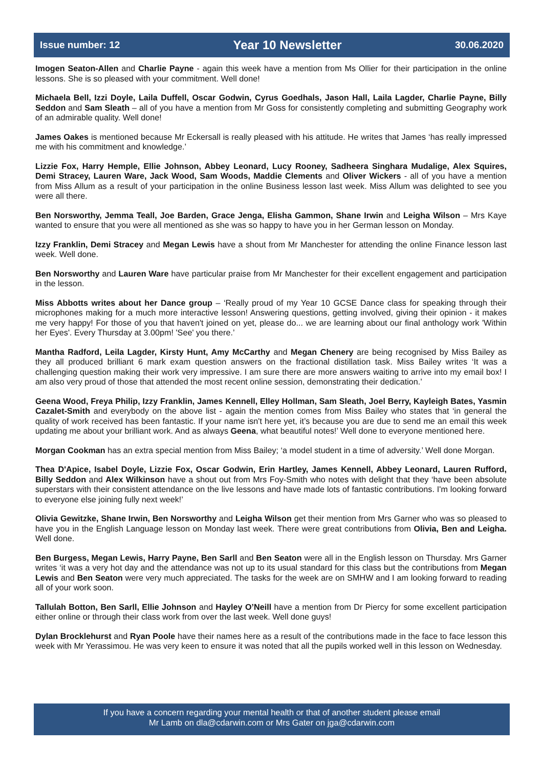Issue number: 12 Year 10 Newsletter 30.06.2020
Imogen Seaton-Allen and Charlie Payne - again this week have a mention from Ms Ollier for their participation in the online lessons. She is so pleased with your commitment. Well done!
Michaela Bell, Izzi Doyle, Laila Duffell, Oscar Godwin, Cyrus Goedhals, Jason Hall, Laila Lagder, Charlie Payne, Billy Seddon and Sam Sleath – all of you have a mention from Mr Goss for consistently completing and submitting Geography work of an admirable quality. Well done!
James Oakes is mentioned because Mr Eckersall is really pleased with his attitude. He writes that James ‘has really impressed me with his commitment and knowledge.’
Lizzie Fox, Harry Hemple, Ellie Johnson, Abbey Leonard, Lucy Rooney, Sadheera Singhara Mudalige, Alex Squires, Demi Stracey, Lauren Ware, Jack Wood, Sam Woods, Maddie Clements and Oliver Wickers - all of you have a mention from Miss Allum as a result of your participation in the online Business lesson last week. Miss Allum was delighted to see you were all there.
Ben Norsworthy, Jemma Teall, Joe Barden, Grace Jenga, Elisha Gammon, Shane Irwin and Leigha Wilson – Mrs Kaye wanted to ensure that you were all mentioned as she was so happy to have you in her German lesson on Monday.
Izzy Franklin, Demi Stracey and Megan Lewis have a shout from Mr Manchester for attending the online Finance lesson last week. Well done.
Ben Norsworthy and Lauren Ware have particular praise from Mr Manchester for their excellent engagement and participation in the lesson.
Miss Abbotts writes about her Dance group – ‘Really proud of my Year 10 GCSE Dance class for speaking through their microphones making for a much more interactive lesson! Answering questions, getting involved, giving their opinion - it makes me very happy! For those of you that haven't joined on yet, please do... we are learning about our final anthology work 'Within her Eyes'. Every Thursday at 3.00pm! 'See' you there.’
Mantha Radford, Leila Lagder, Kirsty Hunt, Amy McCarthy and Megan Chenery are being recognised by Miss Bailey as they all produced brilliant 6 mark exam question answers on the fractional distillation task. Miss Bailey writes ‘It was a challenging question making their work very impressive. I am sure there are more answers waiting to arrive into my email box! I am also very proud of those that attended the most recent online session, demonstrating their dedication.’
Geena Wood, Freya Philip, Izzy Franklin, James Kennell, Elley Hollman, Sam Sleath, Joel Berry, Kayleigh Bates, Yasmin Cazalet-Smith and everybody on the above list - again the mention comes from Miss Bailey who states that ‘in general the quality of work received has been fantastic. If your name isn't here yet, it’s because you are due to send me an email this week updating me about your brilliant work. And as always Geena, what beautiful notes!’ Well done to everyone mentioned here.
Morgan Cookman has an extra special mention from Miss Bailey; ‘a model student in a time of adversity.’ Well done Morgan.
Thea D'Apice, Isabel Doyle, Lizzie Fox, Oscar Godwin, Erin Hartley, James Kennell, Abbey Leonard, Lauren Rufford, Billy Seddon and Alex Wilkinson have a shout out from Mrs Foy-Smith who notes with delight that they ‘have been absolute superstars with their consistent attendance on the live lessons and have made lots of fantastic contributions. I'm looking forward to everyone else joining fully next week!’
Olivia Gewitzke, Shane Irwin, Ben Norsworthy and Leigha Wilson get their mention from Mrs Garner who was so pleased to have you in the English Language lesson on Monday last week. There were great contributions from Olivia, Ben and Leigha. Well done.
Ben Burgess, Megan Lewis, Harry Payne, Ben Sarll and Ben Seaton were all in the English lesson on Thursday. Mrs Garner writes ‘it was a very hot day and the attendance was not up to its usual standard for this class but the contributions from Megan Lewis and Ben Seaton were very much appreciated. The tasks for the week are on SMHW and I am looking forward to reading all of your work soon.
Tallulah Botton, Ben Sarll, Ellie Johnson and Hayley O’Neill have a mention from Dr Piercy for some excellent participation either online or through their class work from over the last week. Well done guys!
Dylan Brocklehurst and Ryan Poole have their names here as a result of the contributions made in the face to face lesson this week with Mr Yerassimou. He was very keen to ensure it was noted that all the pupils worked well in this lesson on Wednesday.
If you have a concern regarding your mental health or that of another student please email
Mr Lamb on dla@cdarwin.com or Mrs Gater on jga@cdarwin.com